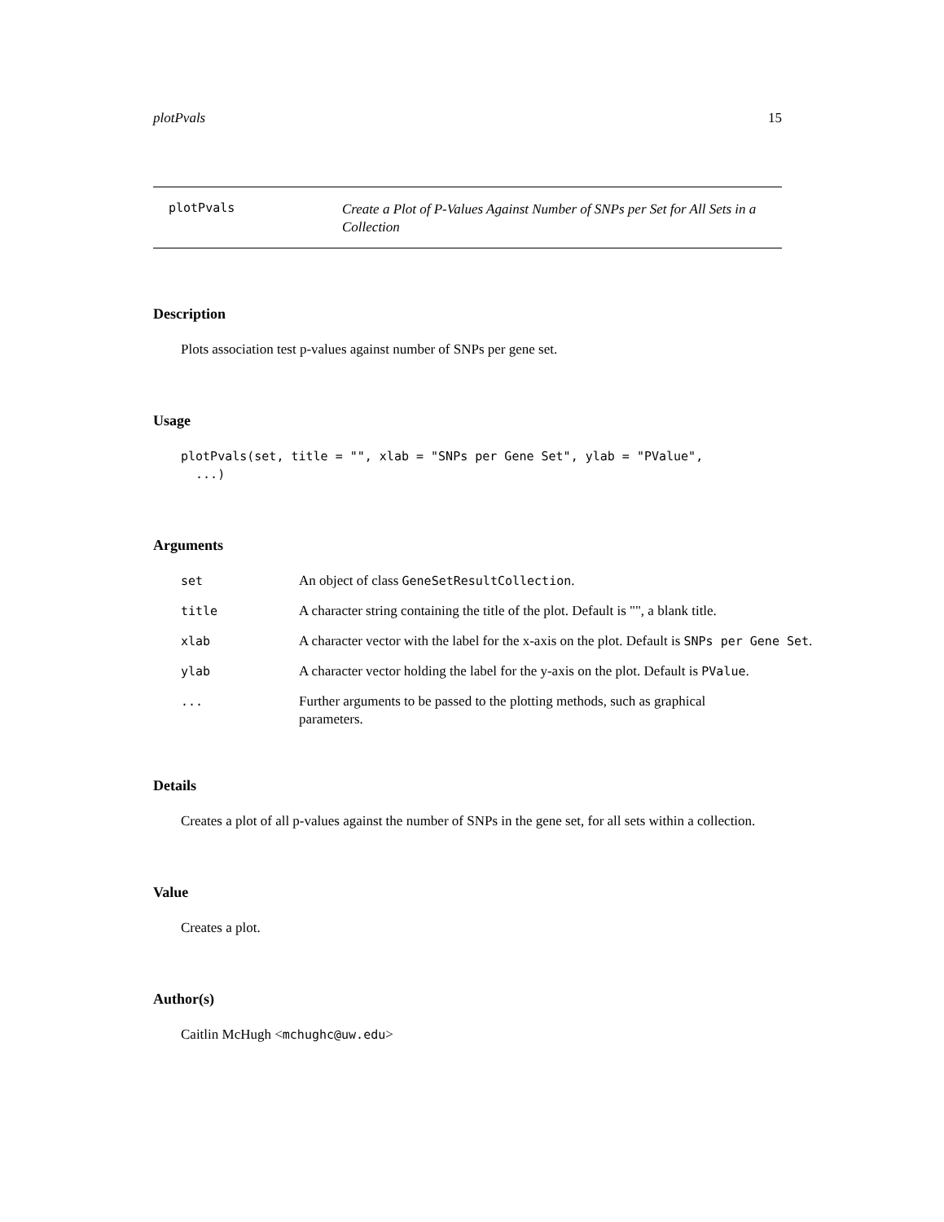plotPvals 15
plotPvals
Create a Plot of P-Values Against Number of SNPs per Set for All Sets in a Collection
Description
Plots association test p-values against number of SNPs per gene set.
Usage
plotPvals(set, title = "", xlab = "SNPs per Gene Set", ylab = "PValue",
  ...)
Arguments
| set | An object of class GeneSetResultCollection . |
| title | A character string containing the title of the plot. Default is "", a blank title. |
| xlab | A character vector with the label for the x-axis on the plot. Default is SNPs per Gene Set . |
| ylab | A character vector holding the label for the y-axis on the plot. Default is PValue . |
| ... | Further arguments to be passed to the plotting methods, such as graphical parameters. |
Details
Creates a plot of all p-values against the number of SNPs in the gene set, for all sets within a collection.
Value
Creates a plot.
Author(s)
Caitlin McHugh <mchughc@uw.edu>